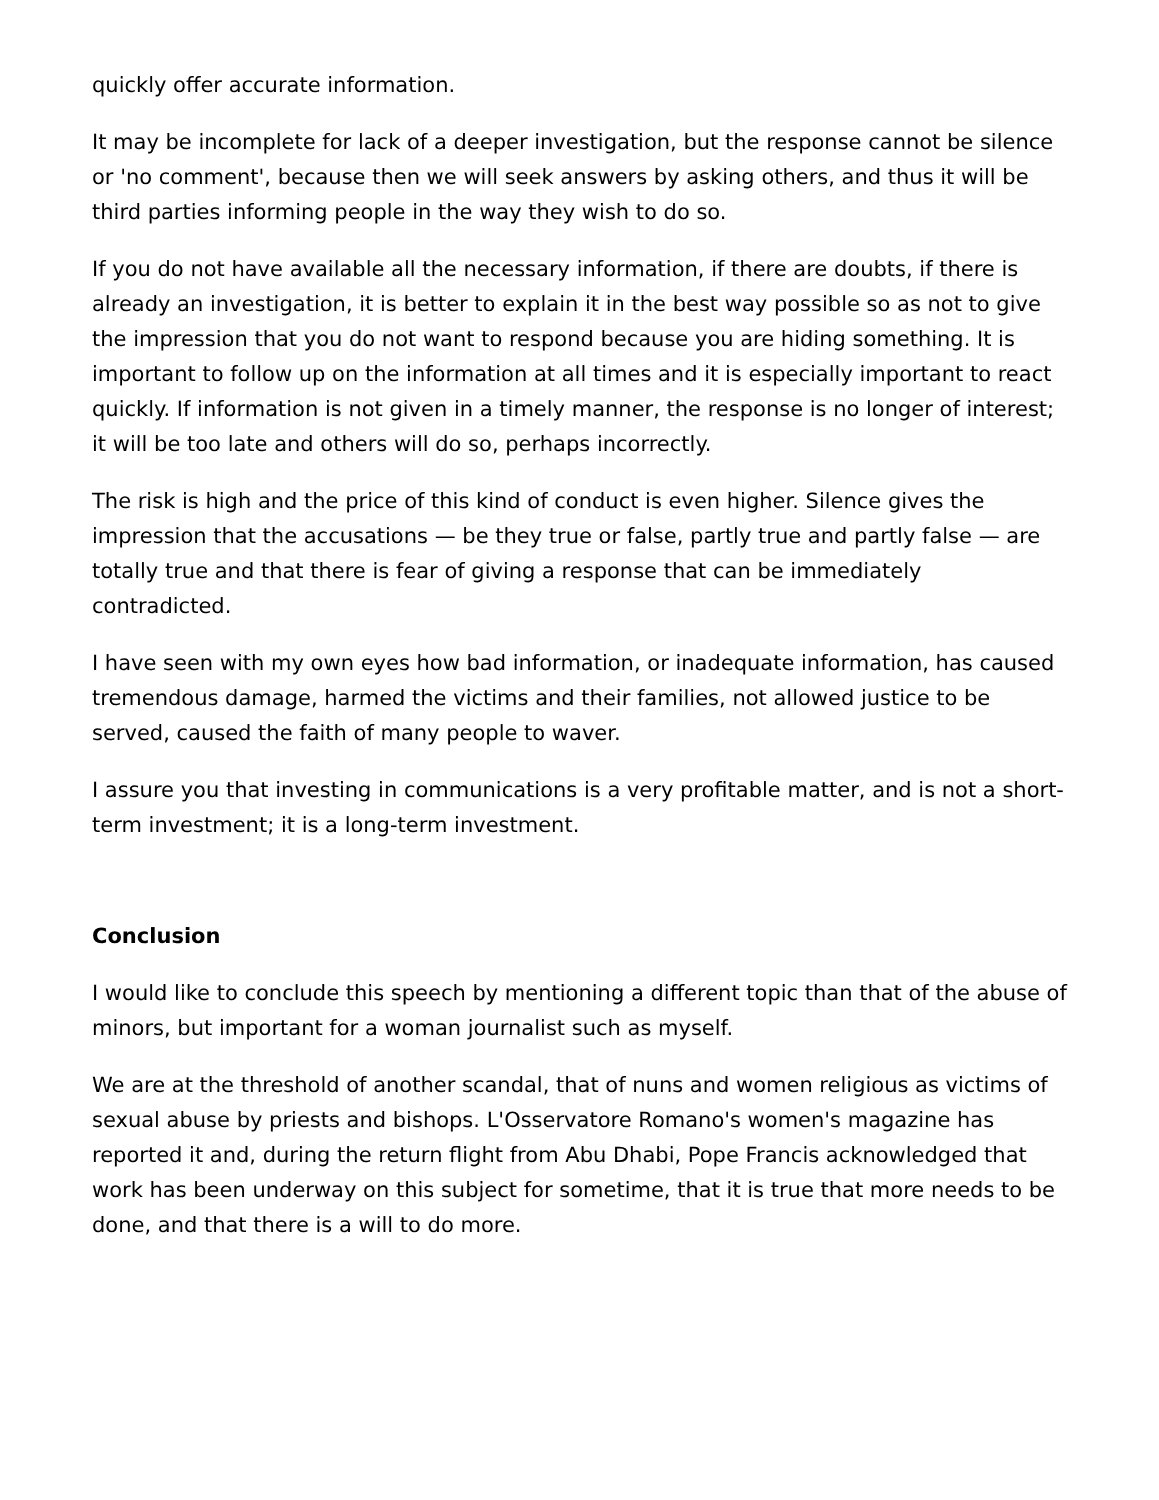quickly offer accurate information.
It may be incomplete for lack of a deeper investigation, but the response cannot be silence or 'no comment', because then we will seek answers by asking others, and thus it will be third parties informing people in the way they wish to do so.
If you do not have available all the necessary information, if there are doubts, if there is already an investigation, it is better to explain it in the best way possible so as not to give the impression that you do not want to respond because you are hiding something. It is important to follow up on the information at all times and it is especially important to react quickly. If information is not given in a timely manner, the response is no longer of interest; it will be too late and others will do so, perhaps incorrectly.
The risk is high and the price of this kind of conduct is even higher. Silence gives the impression that the accusations — be they true or false, partly true and partly false — are totally true and that there is fear of giving a response that can be immediately contradicted.
I have seen with my own eyes how bad information, or inadequate information, has caused tremendous damage, harmed the victims and their families, not allowed justice to be served, caused the faith of many people to waver.
I assure you that investing in communications is a very profitable matter, and is not a short-term investment; it is a long-term investment.
Conclusion
I would like to conclude this speech by mentioning a different topic than that of the abuse of minors, but important for a woman journalist such as myself.
We are at the threshold of another scandal, that of nuns and women religious as victims of sexual abuse by priests and bishops. L'Osservatore Romano's women's magazine has reported it and, during the return flight from Abu Dhabi, Pope Francis acknowledged that work has been underway on this subject for sometime, that it is true that more needs to be done, and that there is a will to do more.